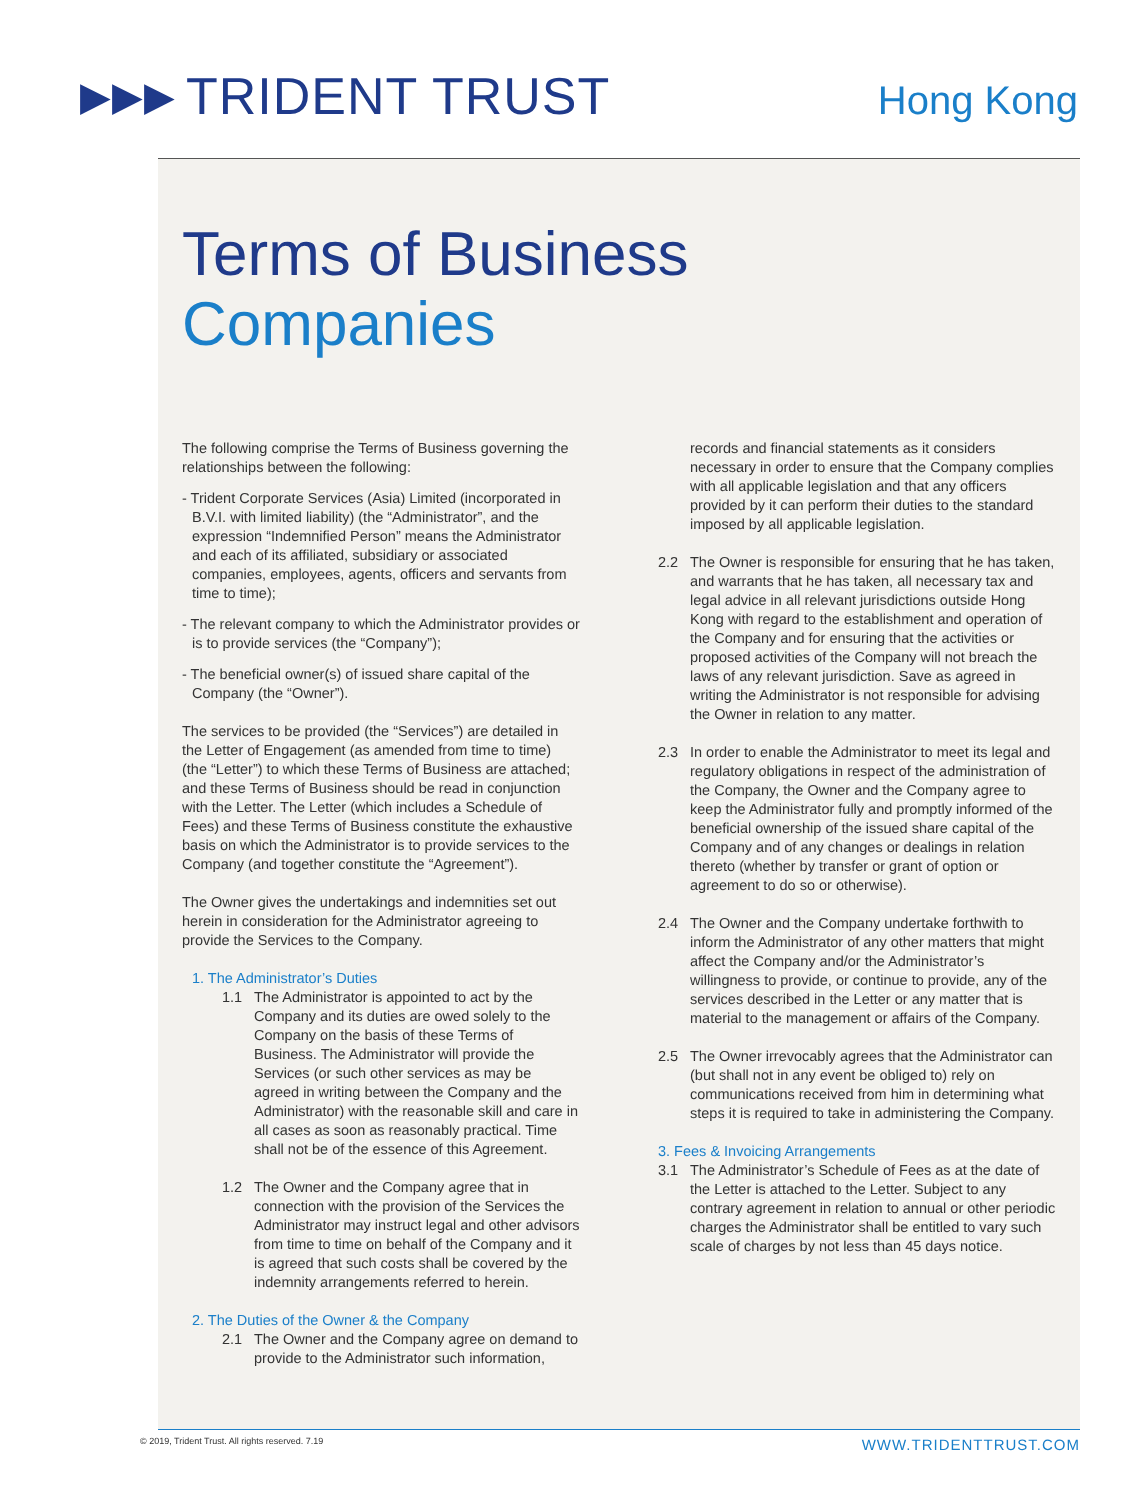▶▶▶ TRIDENT TRUST
Hong Kong
Terms of Business
Companies
The following comprise the Terms of Business governing the relationships between the following:
- Trident Corporate Services (Asia) Limited (incorporated in B.V.I. with limited liability) (the “Administrator”, and the expression “Indemnified Person” means the Administrator and each of its affiliated, subsidiary or associated companies, employees, agents, officers and servants from time to time);
- The relevant company to which the Administrator provides or is to provide services (the “Company”);
- The beneficial owner(s) of issued share capital of the Company (the “Owner”).
The services to be provided (the “Services”) are detailed in the Letter of Engagement (as amended from time to time) (the “Letter”) to which these Terms of Business are attached; and these Terms of Business should be read in conjunction with the Letter. The Letter (which includes a Schedule of Fees) and these Terms of Business constitute the exhaustive basis on which the Administrator is to provide services to the Company (and together constitute the “Agreement”).
The Owner gives the undertakings and indemnities set out herein in consideration for the Administrator agreeing to provide the Services to the Company.
1. The Administrator’s Duties
1.1 The Administrator is appointed to act by the Company and its duties are owed solely to the Company on the basis of these Terms of Business. The Administrator will provide the Services (or such other services as may be agreed in writing between the Company and the Administrator) with the reasonable skill and care in all cases as soon as reasonably practical. Time shall not be of the essence of this Agreement.
1.2 The Owner and the Company agree that in connection with the provision of the Services the Administrator may instruct legal and other advisors from time to time on behalf of the Company and it is agreed that such costs shall be covered by the indemnity arrangements referred to herein.
2. The Duties of the Owner & the Company
2.1 The Owner and the Company agree on demand to provide to the Administrator such information,
records and financial statements as it considers necessary in order to ensure that the Company complies with all applicable legislation and that any officers provided by it can perform their duties to the standard imposed by all applicable legislation.
2.2 The Owner is responsible for ensuring that he has taken, and warrants that he has taken, all necessary tax and legal advice in all relevant jurisdictions outside Hong Kong with regard to the establishment and operation of the Company and for ensuring that the activities or proposed activities of the Company will not breach the laws of any relevant jurisdiction. Save as agreed in writing the Administrator is not responsible for advising the Owner in relation to any matter.
2.3 In order to enable the Administrator to meet its legal and regulatory obligations in respect of the administration of the Company, the Owner and the Company agree to keep the Administrator fully and promptly informed of the beneficial ownership of the issued share capital of the Company and of any changes or dealings in relation thereto (whether by transfer or grant of option or agreement to do so or otherwise).
2.4 The Owner and the Company undertake forthwith to inform the Administrator of any other matters that might affect the Company and/or the Administrator’s willingness to provide, or continue to provide, any of the services described in the Letter or any matter that is material to the management or affairs of the Company.
2.5 The Owner irrevocably agrees that the Administrator can (but shall not in any event be obliged to) rely on communications received from him in determining what steps it is required to take in administering the Company.
3. Fees & Invoicing Arrangements
3.1 The Administrator’s Schedule of Fees as at the date of the Letter is attached to the Letter. Subject to any contrary agreement in relation to annual or other periodic charges the Administrator shall be entitled to vary such scale of charges by not less than 45 days notice.
© 2019, Trident Trust. All rights reserved. 7.19 WWW.TRIDENTTRUST.COM